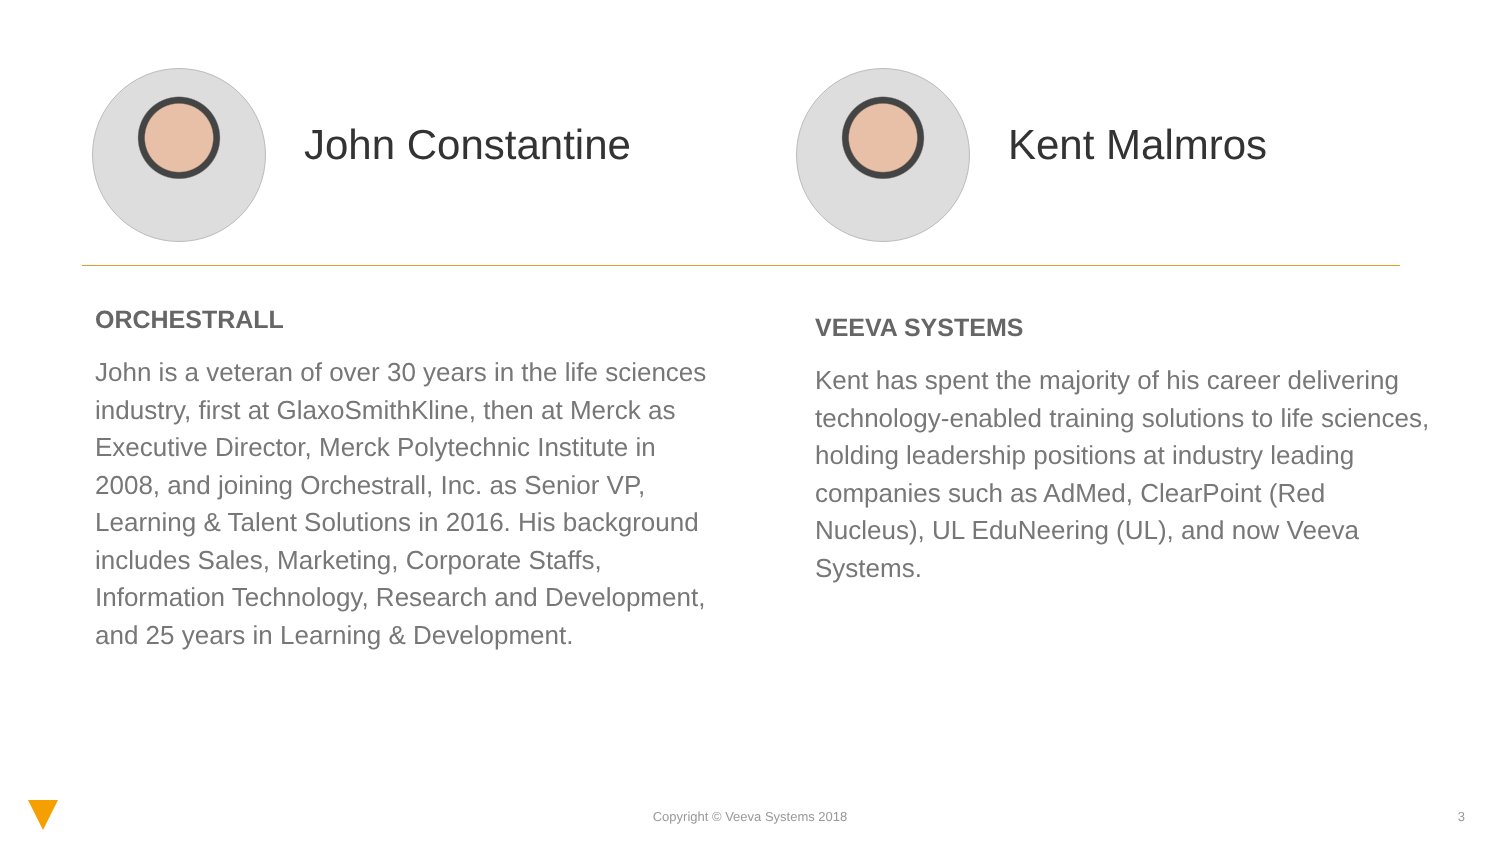John Constantine Kent Malmros
ORCHESTRALL
John is a veteran of over 30 years in the life sciences industry, first at GlaxoSmithKline, then at Merck as Executive Director, Merck Polytechnic Institute in 2008, and joining Orchestrall, Inc. as Senior VP, Learning & Talent Solutions in 2016. His background includes Sales, Marketing, Corporate Staffs, Information Technology, Research and Development, and 25 years in Learning & Development.
VEEVA SYSTEMS
Kent has spent the majority of his career delivering technology-enabled training solutions to life sciences, holding leadership positions at industry leading companies such as AdMed, ClearPoint (Red Nucleus), UL EduNeering (UL), and now Veeva Systems.
Copyright © Veeva Systems 2018
3